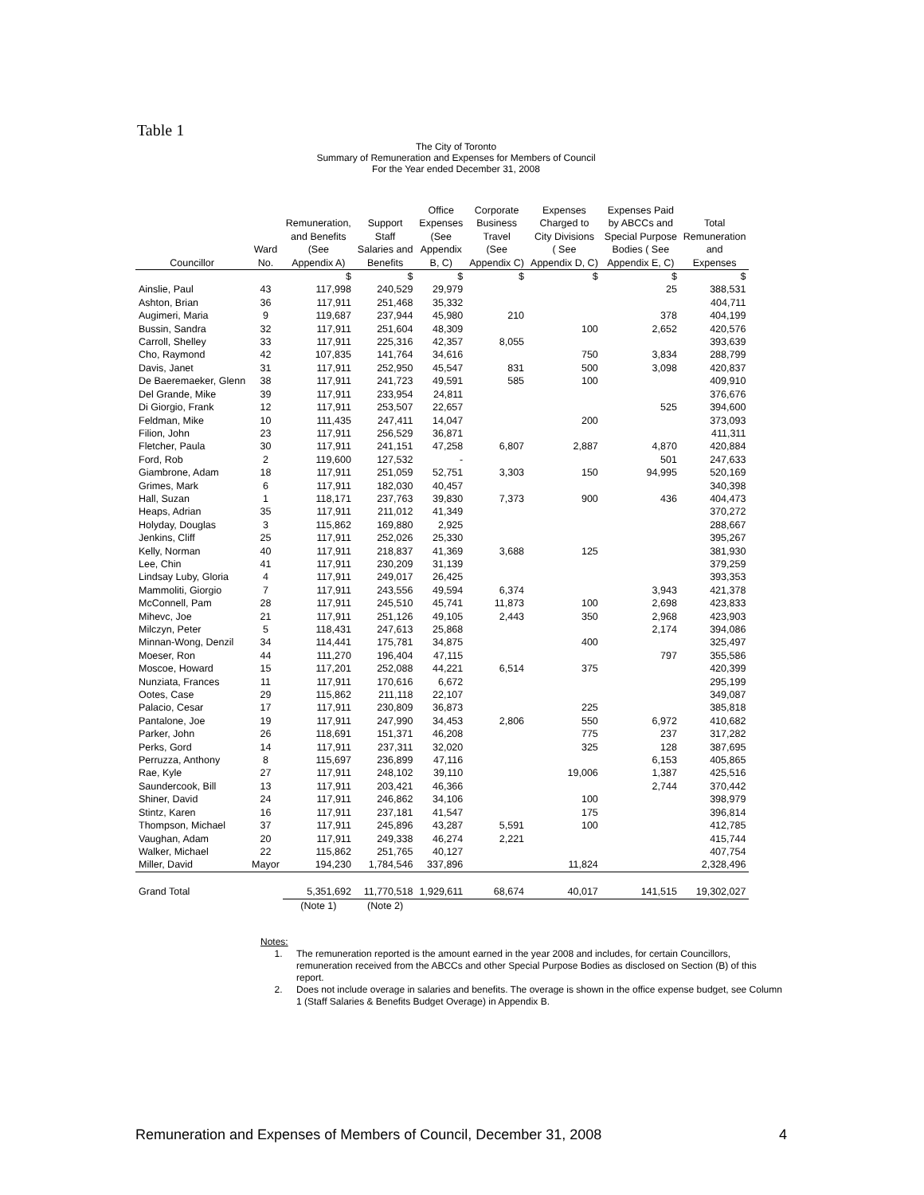Table 1
The City of Toronto
Summary of Remuneration and Expenses for Members of Council
For the Year ended December 31, 2008
| Councillor | Ward No. | Remuneration, and Benefits (See Appendix A) | Support Staff Salaries and Benefits | Office Expenses (See Appendix B, C) | Corporate Business Travel (See Appendix C) | Expenses Charged to City Divisions ( See Appendix D, C) | Expenses Paid by ABCCs and Special Purpose Bodies ( See Appendix E, C) | Total Remuneration and Expenses |
| --- | --- | --- | --- | --- | --- | --- | --- | --- |
| | | $ | $ | $ | $ | $ | $ | $ |
| Ainslie, Paul | 43 | 117,998 | 240,529 | 29,979 | | | 25 | 388,531 |
| Ashton, Brian | 36 | 117,911 | 251,468 | 35,332 | | | | 404,711 |
| Augimeri, Maria | 9 | 119,687 | 237,944 | 45,980 | 210 | | 378 | 404,199 |
| Bussin, Sandra | 32 | 117,911 | 251,604 | 48,309 | | 100 | 2,652 | 420,576 |
| Carroll, Shelley | 33 | 117,911 | 225,316 | 42,357 | 8,055 | | | 393,639 |
| Cho, Raymond | 42 | 107,835 | 141,764 | 34,616 | | 750 | 3,834 | 288,799 |
| Davis, Janet | 31 | 117,911 | 252,950 | 45,547 | 831 | 500 | 3,098 | 420,837 |
| De Baeremaeker, Glenn | 38 | 117,911 | 241,723 | 49,591 | 585 | 100 | | 409,910 |
| Del Grande, Mike | 39 | 117,911 | 233,954 | 24,811 | | | | 376,676 |
| Di Giorgio, Frank | 12 | 117,911 | 253,507 | 22,657 | | | 525 | 394,600 |
| Feldman, Mike | 10 | 111,435 | 247,411 | 14,047 | | 200 | | 373,093 |
| Filion, John | 23 | 117,911 | 256,529 | 36,871 | | | | 411,311 |
| Fletcher, Paula | 30 | 117,911 | 241,151 | 47,258 | 6,807 | 2,887 | 4,870 | 420,884 |
| Ford, Rob | 2 | 119,600 | 127,532 | - | | | 501 | 247,633 |
| Giambrone, Adam | 18 | 117,911 | 251,059 | 52,751 | 3,303 | 150 | 94,995 | 520,169 |
| Grimes, Mark | 6 | 117,911 | 182,030 | 40,457 | | | | 340,398 |
| Hall, Suzan | 1 | 118,171 | 237,763 | 39,830 | 7,373 | 900 | 436 | 404,473 |
| Heaps, Adrian | 35 | 117,911 | 211,012 | 41,349 | | | | 370,272 |
| Holyday, Douglas | 3 | 115,862 | 169,880 | 2,925 | | | | 288,667 |
| Jenkins, Cliff | 25 | 117,911 | 252,026 | 25,330 | | | | 395,267 |
| Kelly, Norman | 40 | 117,911 | 218,837 | 41,369 | 3,688 | 125 | | 381,930 |
| Lee, Chin | 41 | 117,911 | 230,209 | 31,139 | | | | 379,259 |
| Lindsay Luby, Gloria | 4 | 117,911 | 249,017 | 26,425 | | | | 393,353 |
| Mammoliti, Giorgio | 7 | 117,911 | 243,556 | 49,594 | 6,374 | | 3,943 | 421,378 |
| McConnell, Pam | 28 | 117,911 | 245,510 | 45,741 | 11,873 | 100 | 2,698 | 423,833 |
| Mihevc, Joe | 21 | 117,911 | 251,126 | 49,105 | 2,443 | 350 | 2,968 | 423,903 |
| Milczyn, Peter | 5 | 118,431 | 247,613 | 25,868 | | | 2,174 | 394,086 |
| Minnan-Wong, Denzil | 34 | 114,441 | 175,781 | 34,875 | | 400 | | 325,497 |
| Moeser, Ron | 44 | 111,270 | 196,404 | 47,115 | | | 797 | 355,586 |
| Moscoe, Howard | 15 | 117,201 | 252,088 | 44,221 | 6,514 | 375 | | 420,399 |
| Nunziata, Frances | 11 | 117,911 | 170,616 | 6,672 | | | | 295,199 |
| Ootes, Case | 29 | 115,862 | 211,118 | 22,107 | | | | 349,087 |
| Palacio, Cesar | 17 | 117,911 | 230,809 | 36,873 | | 225 | | 385,818 |
| Pantalone, Joe | 19 | 117,911 | 247,990 | 34,453 | 2,806 | 550 | 6,972 | 410,682 |
| Parker, John | 26 | 118,691 | 151,371 | 46,208 | | 775 | 237 | 317,282 |
| Perks, Gord | 14 | 117,911 | 237,311 | 32,020 | | 325 | 128 | 387,695 |
| Perruzza, Anthony | 8 | 115,697 | 236,899 | 47,116 | | | 6,153 | 405,865 |
| Rae, Kyle | 27 | 117,911 | 248,102 | 39,110 | | 19,006 | 1,387 | 425,516 |
| Saundercook, Bill | 13 | 117,911 | 203,421 | 46,366 | | | 2,744 | 370,442 |
| Shiner, David | 24 | 117,911 | 246,862 | 34,106 | | 100 | | 398,979 |
| Stintz, Karen | 16 | 117,911 | 237,181 | 41,547 | | 175 | | 396,814 |
| Thompson, Michael | 37 | 117,911 | 245,896 | 43,287 | 5,591 | 100 | | 412,785 |
| Vaughan, Adam | 20 | 117,911 | 249,338 | 46,274 | 2,221 | | | 415,744 |
| Walker, Michael | 22 | 115,862 | 251,765 | 40,127 | | | | 407,754 |
| Miller, David | Mayor | 194,230 | 1,784,546 | 337,896 | | 11,824 | | 2,328,496 |
| Grand Total | | 5,351,692 | 11,770,518 | 1,929,611 | 68,674 | 40,017 | 141,515 | 19,302,027 |
| | | (Note 1) | (Note 2) | | | | | |
Notes:
1. The remuneration reported is the amount earned in the year 2008 and includes, for certain Councillors, remuneration received from the ABCCs and other Special Purpose Bodies as disclosed on Section (B) of this report.
2. Does not include overage in salaries and benefits. The overage is shown in the office expense budget, see Column 1 (Staff Salaries & Benefits Budget Overage) in Appendix B.
Remuneration and Expenses of Members of Council, December 31, 2008 4